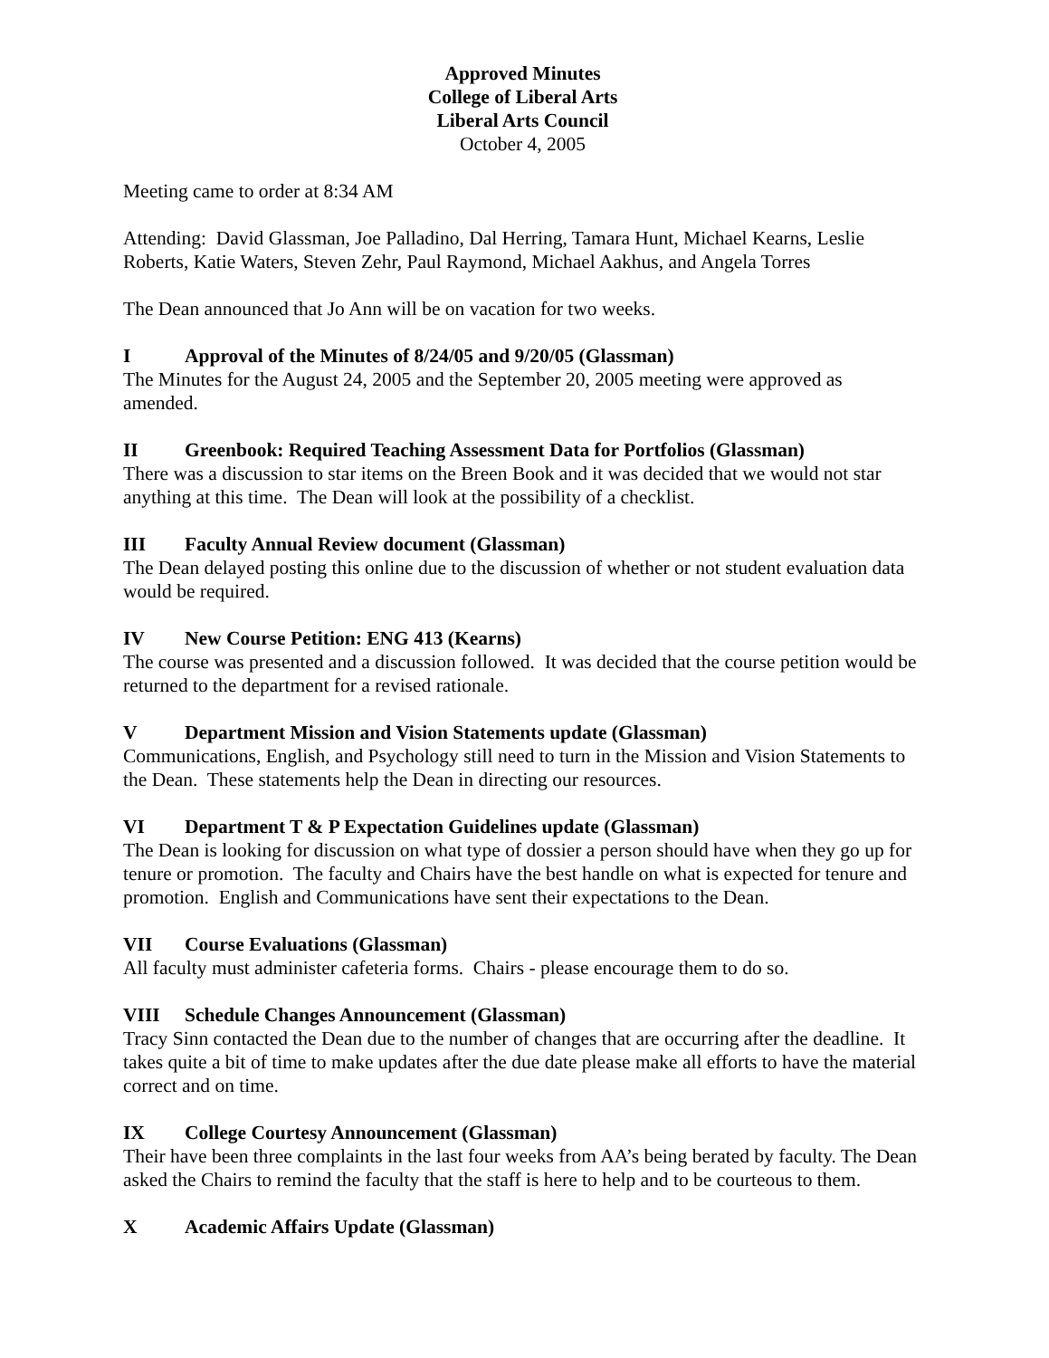Approved Minutes
College of Liberal Arts
Liberal Arts Council
October 4, 2005
Meeting came to order at 8:34 AM
Attending: David Glassman, Joe Palladino, Dal Herring, Tamara Hunt, Michael Kearns, Leslie Roberts, Katie Waters, Steven Zehr, Paul Raymond, Michael Aakhus, and Angela Torres
The Dean announced that Jo Ann will be on vacation for two weeks.
I Approval of the Minutes of 8/24/05 and 9/20/05 (Glassman)
The Minutes for the August 24, 2005 and the September 20, 2005 meeting were approved as amended.
II Greenbook: Required Teaching Assessment Data for Portfolios (Glassman)
There was a discussion to star items on the Breen Book and it was decided that we would not star anything at this time. The Dean will look at the possibility of a checklist.
III Faculty Annual Review document (Glassman)
The Dean delayed posting this online due to the discussion of whether or not student evaluation data would be required.
IV New Course Petition: ENG 413 (Kearns)
The course was presented and a discussion followed. It was decided that the course petition would be returned to the department for a revised rationale.
V Department Mission and Vision Statements update (Glassman)
Communications, English, and Psychology still need to turn in the Mission and Vision Statements to the Dean. These statements help the Dean in directing our resources.
VI Department T & P Expectation Guidelines update (Glassman)
The Dean is looking for discussion on what type of dossier a person should have when they go up for tenure or promotion. The faculty and Chairs have the best handle on what is expected for tenure and promotion. English and Communications have sent their expectations to the Dean.
VII Course Evaluations (Glassman)
All faculty must administer cafeteria forms. Chairs - please encourage them to do so.
VIII Schedule Changes Announcement (Glassman)
Tracy Sinn contacted the Dean due to the number of changes that are occurring after the deadline. It takes quite a bit of time to make updates after the due date please make all efforts to have the material correct and on time.
IX College Courtesy Announcement (Glassman)
Their have been three complaints in the last four weeks from AA’s being berated by faculty. The Dean asked the Chairs to remind the faculty that the staff is here to help and to be courteous to them.
X Academic Affairs Update (Glassman)